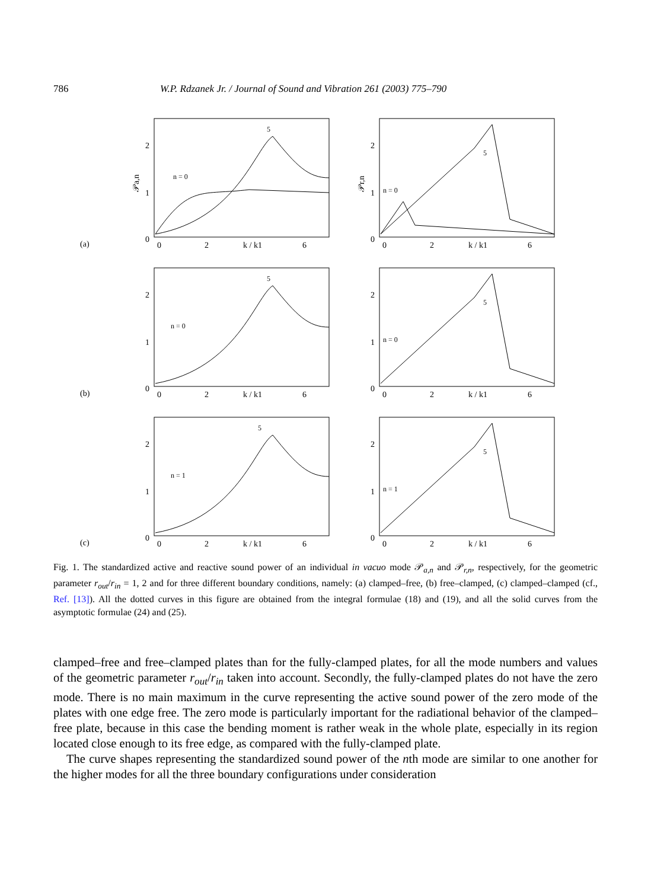786 W.P. Rdzanek Jr. / Journal of Sound and Vibration 261 (2003) 775–790
(a)
𝒫a,n
2
1
0
5
n = 0
0
2
k / k1
6
𝒫r,n
2
1
0
5
n = 0
0
2
k / k1
6
(b)
2
1
0
5
n = 0
0
2
k / k1
6
2
1
0
5
n = 0
0
2
k / k1
6
(c)
2
1
0
5
n = 1
0
2
k / k1
6
2
1
0
5
n = 1
0
2
k / k1
6
Fig. 1. The standardized active and reactive sound power of an individual in vacuo mode 𝒫<sub>a,n</sub> and 𝒫<sub>r,n</sub>, respectively, for the geometric parameter r<sub>out</sub>/r<sub>in</sub> = 1, 2 and for three different boundary conditions, namely: (a) clamped–free, (b) free–clamped, (c) clamped–clamped (cf., Ref. [13]). All the dotted curves in this figure are obtained from the integral formulae (18) and (19), and all the solid curves from the asymptotic formulae (24) and (25).
clamped–free and free–clamped plates than for the fully-clamped plates, for all the mode numbers and values of the geometric parameter r<sub>out</sub>/r<sub>in</sub> taken into account. Secondly, the fully-clamped plates do not have the zero mode. There is no main maximum in the curve representing the active sound power of the zero mode of the plates with one edge free. The zero mode is particularly important for the radiational behavior of the clamped–free plate, because in this case the bending moment is rather weak in the whole plate, especially in its region located close enough to its free edge, as compared with the fully-clamped plate.
The curve shapes representing the standardized sound power of the nth mode are similar to one another for the higher modes for all the three boundary configurations under consideration